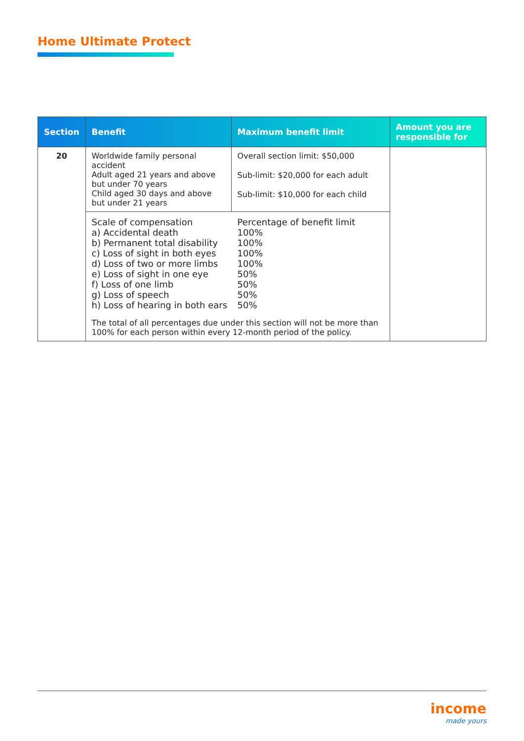Home Ultimate Protect
| Section | Benefit | Maximum benefit limit | Amount you are responsible for |
| --- | --- | --- | --- |
| 20 | Worldwide family personal accident Adult aged 21 years and above but under 70 years Child aged 30 days and above but under 21 years | Overall section limit: $50,000 Sub-limit: $20,000 for each adult Sub-limit: $10,000 for each child | |
| | / Scale of compensation a) Accidental death b) Permanent total disability c) Loss of sight in both eyes d) Loss of two or more limbs e) Loss of sight in one eye f) Loss of one limb g) Loss of speech h) Loss of hearing in both ears / Percentage of benefit limit 100% 100% 100% 100% 50% 50% 50% 50% / The total of all percentages due under this section will not be more than 100% for each person within every 12-month period of the policy. | | |
income
made yours